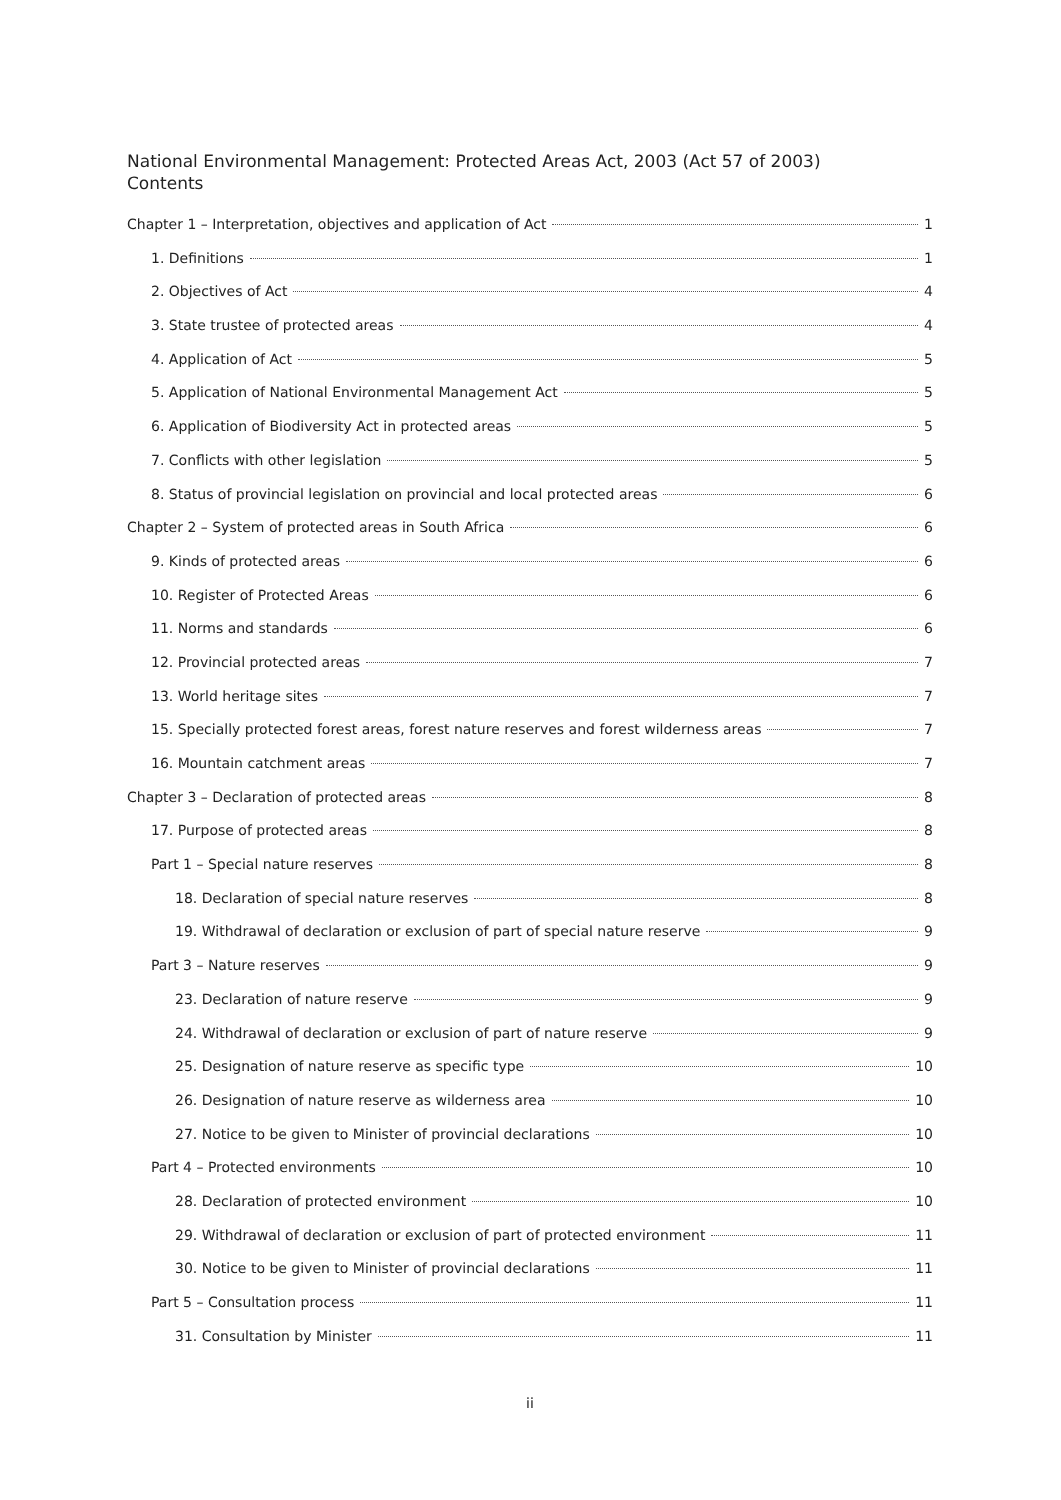National Environmental Management: Protected Areas Act, 2003 (Act 57 of 2003)
Contents
Chapter 1 – Interpretation, objectives and application of Act 1
1. Definitions 1
2. Objectives of Act 4
3. State trustee of protected areas 4
4. Application of Act 5
5. Application of National Environmental Management Act 5
6. Application of Biodiversity Act in protected areas 5
7. Conflicts with other legislation 5
8. Status of provincial legislation on provincial and local protected areas 6
Chapter 2 – System of protected areas in South Africa 6
9. Kinds of protected areas 6
10. Register of Protected Areas 6
11. Norms and standards 6
12. Provincial protected areas 7
13. World heritage sites 7
15. Specially protected forest areas, forest nature reserves and forest wilderness areas 7
16. Mountain catchment areas 7
Chapter 3 – Declaration of protected areas 8
17. Purpose of protected areas 8
Part 1 – Special nature reserves 8
18. Declaration of special nature reserves 8
19. Withdrawal of declaration or exclusion of part of special nature reserve 9
Part 3 – Nature reserves 9
23. Declaration of nature reserve 9
24. Withdrawal of declaration or exclusion of part of nature reserve 9
25. Designation of nature reserve as specific type 10
26. Designation of nature reserve as wilderness area 10
27. Notice to be given to Minister of provincial declarations 10
Part 4 – Protected environments 10
28. Declaration of protected environment 10
29. Withdrawal of declaration or exclusion of part of protected environment 11
30. Notice to be given to Minister of provincial declarations 11
Part 5 – Consultation process 11
31. Consultation by Minister 11
ii